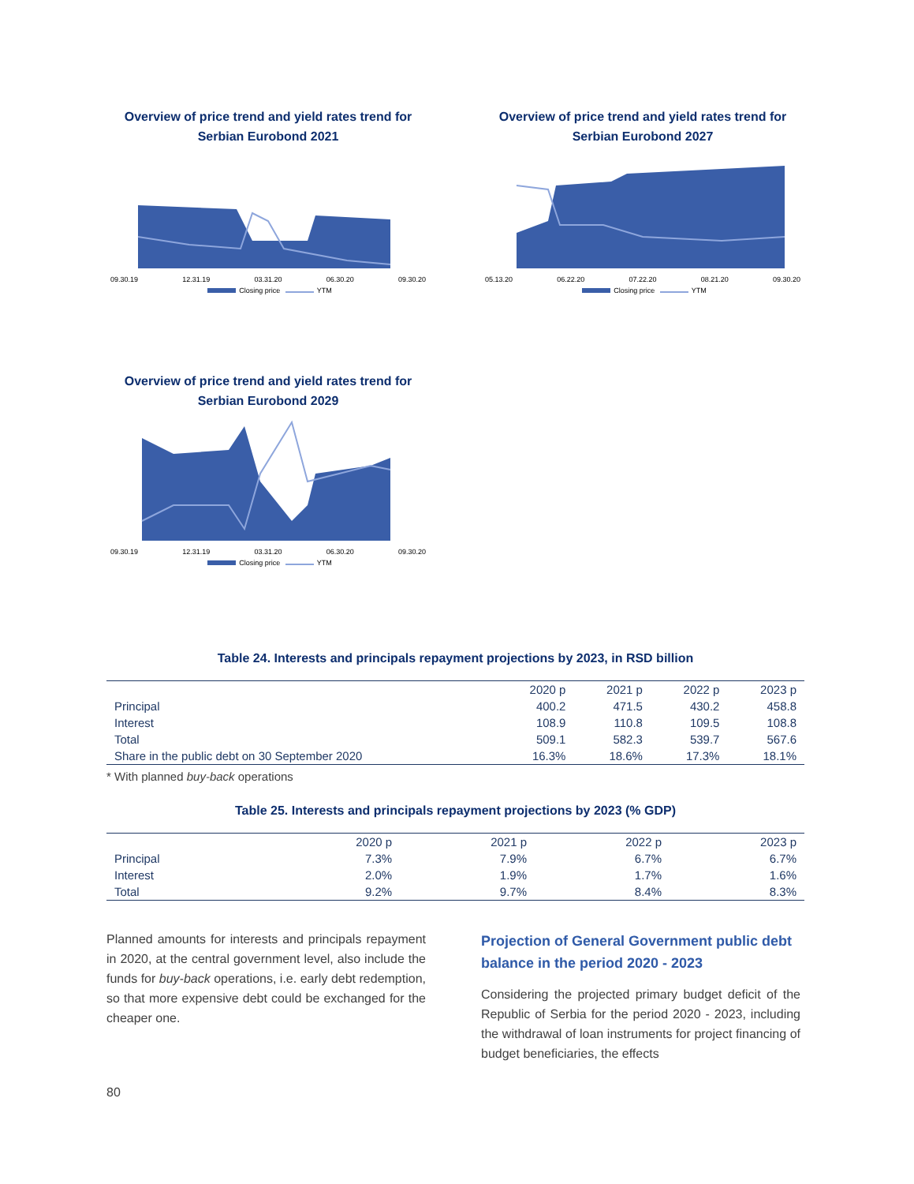Overview of price trend and yield rates trend for
Serbian Eurobond 2021
09.30.19 12.31.19 03.31.20 06.30.20 09.30.20
Closing price YTM
Overview of price trend and yield rates trend for
Serbian Eurobond 2027
05.13.20 06.22.20 07.22.20 08.21.20 09.30.20
Closing price YTM
Overview of price trend and yield rates trend for
Serbian Eurobond 2029
09.30.19 12.31.19 03.31.20 06.30.20 09.30.20
Closing price YTM
Table 24. Interests and principals repayment projections by 2023, in RSD billion
| | 2020 p | 2021 p | 2022 p | 2023 p |
| --- | --- | --- | --- | --- |
| Principal | 400.2 | 471.5 | 430.2 | 458.8 |
| Interest | 108.9 | 110.8 | 109.5 | 108.8 |
| Total | 509.1 | 582.3 | 539.7 | 567.6 |
| Share in the public debt on 30 September 2020 | 16.3% | 18.6% | 17.3% | 18.1% |
* With planned buy-back operations
Table 25. Interests and principals repayment projections by 2023 (% GDP)
| | 2020 p | 2021 p | 2022 p | 2023 p |
| --- | --- | --- | --- | --- |
| Principal | 7.3% | 7.9% | 6.7% | 6.7% |
| Interest | 2.0% | 1.9% | 1.7% | 1.6% |
| Total | 9.2% | 9.7% | 8.4% | 8.3% |
Planned amounts for interests and principals repayment in 2020, at the central government level, also include the funds for buy-back operations, i.e. early debt redemption, so that more expensive debt could be exchanged for the cheaper one.
Projection of General Government public debt balance in the period 2020 - 2023
Considering the projected primary budget deficit of the Republic of Serbia for the period 2020 - 2023, including the withdrawal of loan instruments for project financing of budget beneficiaries, the effects
80